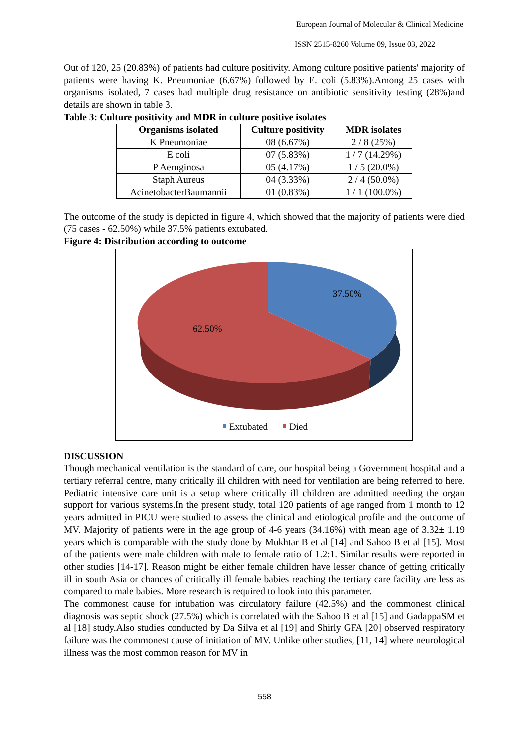European Journal of Molecular & Clinical Medicine
ISSN 2515-8260 Volume 09, Issue 03, 2022
Out of 120, 25 (20.83%) of patients had culture positivity. Among culture positive patients' majority of patients were having K. Pneumoniae (6.67%) followed by E. coli (5.83%).Among 25 cases with organisms isolated, 7 cases had multiple drug resistance on antibiotic sensitivity testing (28%)and details are shown in table 3.
Table 3: Culture positivity and MDR in culture positive isolates
| Organisms isolated | Culture positivity | MDR isolates |
| --- | --- | --- |
| K Pneumoniae | 08 (6.67%) | 2 / 8 (25%) |
| E coli | 07 (5.83%) | 1 / 7 (14.29%) |
| P Aeruginosa | 05 (4.17%) | 1 / 5 (20.0%) |
| Staph Aureus | 04 (3.33%) | 2 / 4 (50.0%) |
| AcinetobacterBaumannii | 01 (0.83%) | 1 / 1 (100.0%) |
The outcome of the study is depicted in figure 4, which showed that the majority of patients were died (75 cases - 62.50%) while 37.5% patients extubated.
Figure 4: Distribution according to outcome
37.50%
62.50%
Extubated
Died
DISCUSSION
Though mechanical ventilation is the standard of care, our hospital being a Government hospital and a tertiary referral centre, many critically ill children with need for ventilation are being referred to here. Pediatric intensive care unit is a setup where critically ill children are admitted needing the organ support for various systems.In the present study, total 120 patients of age ranged from 1 month to 12 years admitted in PICU were studied to assess the clinical and etiological profile and the outcome of MV. Majority of patients were in the age group of 4-6 years (34.16%) with mean age of 3.32± 1.19 years which is comparable with the study done by Mukhtar B et al [14] and Sahoo B et al [15]. Most of the patients were male children with male to female ratio of 1.2:1. Similar results were reported in other studies [14-17]. Reason might be either female children have lesser chance of getting critically ill in south Asia or chances of critically ill female babies reaching the tertiary care facility are less as compared to male babies. More research is required to look into this parameter.
The commonest cause for intubation was circulatory failure (42.5%) and the commonest clinical diagnosis was septic shock (27.5%) which is correlated with the Sahoo B et al [15] and GadappaSM et al [18] study.Also studies conducted by Da Silva et al [19] and Shirly GFA [20] observed respiratory failure was the commonest cause of initiation of MV. Unlike other studies, [11, 14] where neurological illness was the most common reason for MV in
558